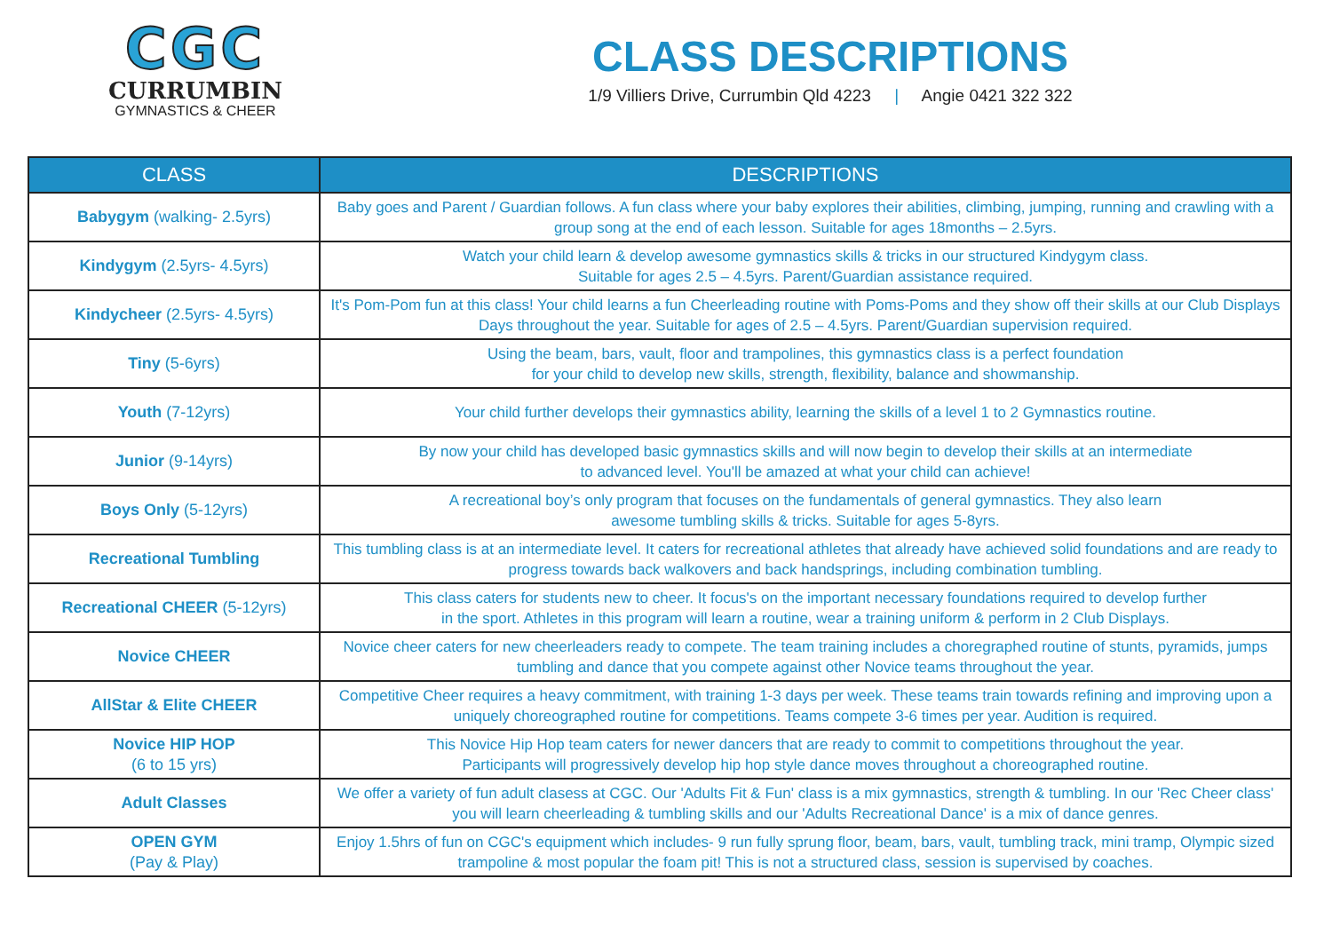CGC
CURRUMBIN
GYMNASTICS & CHEER
CLASS DESCRIPTIONS
1/9 Villiers Drive, Currumbin Qld 4223 | Angie 0421 322 322
| CLASS | DESCRIPTIONS |
| --- | --- |
| Babygym (walking- 2.5yrs) | Baby goes and Parent / Guardian follows. A fun class where your baby explores their abilities, climbing, jumping, running and crawling with a group song at the end of each lesson. Suitable for ages 18months – 2.5yrs. |
| Kindygym (2.5yrs- 4.5yrs) | Watch your child learn & develop awesome gymnastics skills & tricks in our structured Kindygym class. Suitable for ages 2.5 – 4.5yrs. Parent/Guardian assistance required. |
| Kindycheer (2.5yrs- 4.5yrs) | It's Pom-Pom fun at this class! Your child learns a fun Cheerleading routine with Poms-Poms and they show off their skills at our Club Displays Days throughout the year. Suitable for ages of 2.5 – 4.5yrs. Parent/Guardian supervision required. |
| Tiny (5-6yrs) | Using the beam, bars, vault, floor and trampolines, this gymnastics class is a perfect foundation for your child to develop new skills, strength, flexibility, balance and showmanship. |
| Youth (7-12yrs) | Your child further develops their gymnastics ability, learning the skills of a level 1 to 2 Gymnastics routine. |
| Junior (9-14yrs) | By now your child has developed basic gymnastics skills and will now begin to develop their skills at an intermediate to advanced level. You'll be amazed at what your child can achieve! |
| Boys Only (5-12yrs) | A recreational boy’s only program that focuses on the fundamentals of general gymnastics. They also learn awesome tumbling skills & tricks. Suitable for ages 5-8yrs. |
| Recreational Tumbling | This tumbling class is at an intermediate level. It caters for recreational athletes that already have achieved solid foundations and are ready to progress towards back walkovers and back handsprings, including combination tumbling. |
| Recreational CHEER (5-12yrs) | This class caters for students new to cheer. It focus's on the important necessary foundations required to develop further in the sport. Athletes in this program will learn a routine, wear a training uniform & perform in 2 Club Displays. |
| Novice CHEER | Novice cheer caters for new cheerleaders ready to compete. The team training includes a choregraphed routine of stunts, pyramids, jumps tumbling and dance that you compete against other Novice teams throughout the year. |
| AllStar & Elite CHEER | Competitive Cheer requires a heavy commitment, with training 1-3 days per week. These teams train towards refining and improving upon a uniquely choreographed routine for competitions. Teams compete 3-6 times per year. Audition is required. |
| Novice HIP HOP (6 to 15 yrs) | This Novice Hip Hop team caters for newer dancers that are ready to commit to competitions throughout the year. Participants will progressively develop hip hop style dance moves throughout a choreographed routine. |
| Adult Classes | We offer a variety of fun adult clasess at CGC. Our 'Adults Fit & Fun' class is a mix gymnastics, strength & tumbling. In our 'Rec Cheer class' you will learn cheerleading & tumbling skills and our 'Adults Recreational Dance' is a mix of dance genres. |
| OPEN GYM (Pay & Play) | Enjoy 1.5hrs of fun on CGC's equipment which includes- 9 run fully sprung floor, beam, bars, vault, tumbling track, mini tramp, Olympic sized trampoline & most popular the foam pit! This is not a structured class, session is supervised by coaches. |